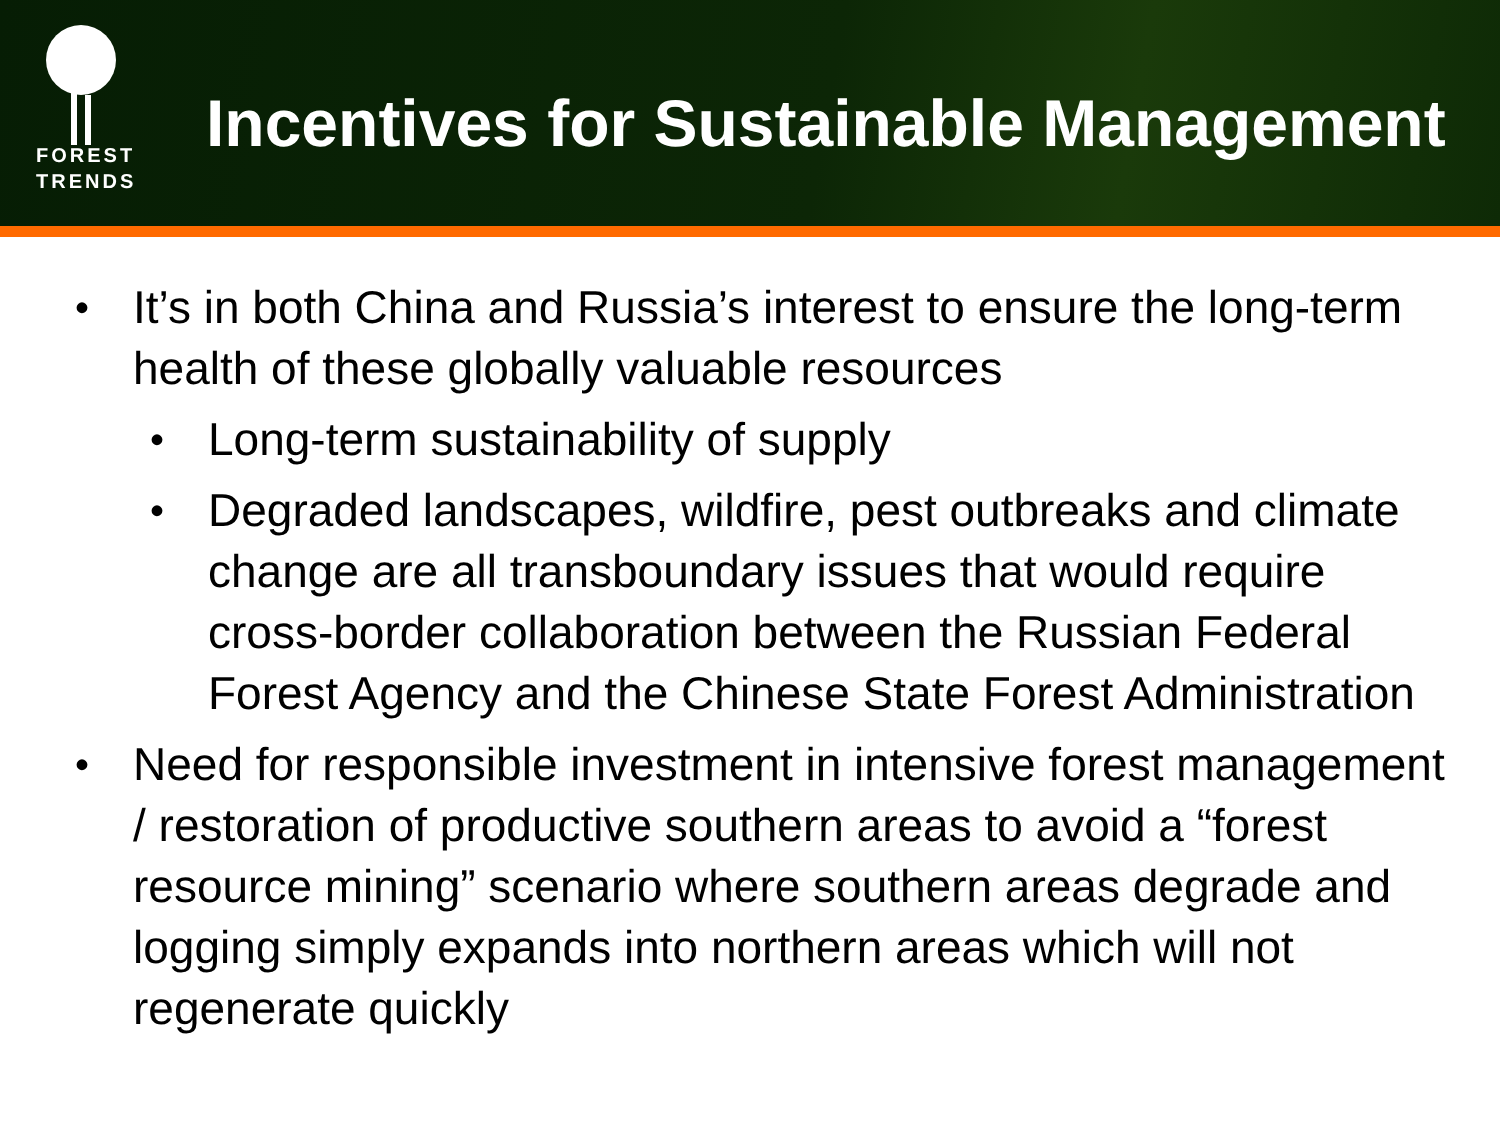FOREST
TRENDS
Incentives for Sustainable Management
• It’s in both China and Russia’s interest to ensure the long-term health of these globally valuable resources
• Long-term sustainability of supply
• Degraded landscapes, wildfire, pest outbreaks and climate change are all transboundary issues that would require cross-border collaboration between the Russian Federal Forest Agency and the Chinese State Forest Administration
• Need for responsible investment in intensive forest management / restoration of productive southern areas to avoid a “forest resource mining” scenario where southern areas degrade and logging simply expands into northern areas which will not regenerate quickly